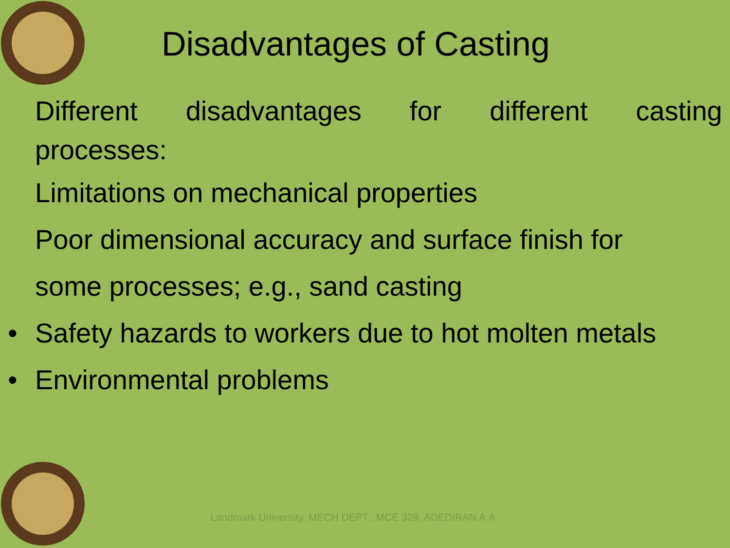Disadvantages of Casting
Different disadvantages for different casting
processes:
Limitations on mechanical properties
Poor dimensional accuracy and surface finish for
some processes; e.g., sand casting
• Safety hazards to workers due to hot molten metals
• Environmental problems
Landmark University, MECH DEPT., MCE 329, ADEDIRAN A.A